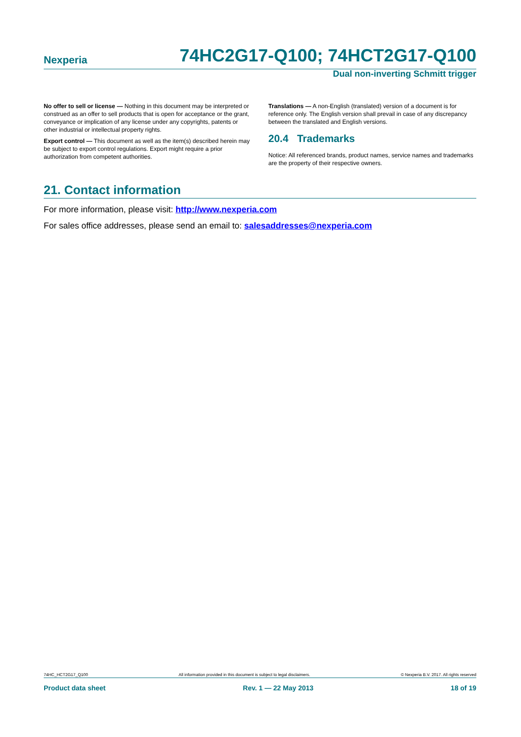Nexperia 74HC2G17-Q100; 74HCT2G17-Q100
Dual non-inverting Schmitt trigger
No offer to sell or license — Nothing in this document may be interpreted or construed as an offer to sell products that is open for acceptance or the grant, conveyance or implication of any license under any copyrights, patents or other industrial or intellectual property rights.
Export control — This document as well as the item(s) described herein may be subject to export control regulations. Export might require a prior authorization from competent authorities.
Translations — A non-English (translated) version of a document is for reference only. The English version shall prevail in case of any discrepancy between the translated and English versions.
20.4 Trademarks
Notice: All referenced brands, product names, service names and trademarks are the property of their respective owners.
21. Contact information
For more information, please visit: http://www.nexperia.com
For sales office addresses, please send an email to: salesaddresses@nexperia.com
74HC_HCT2G17_Q100 All information provided in this document is subject to legal disclaimers. © Nexperia B.V. 2017. All rights reserved
Product data sheet Rev. 1 — 22 May 2013 18 of 19